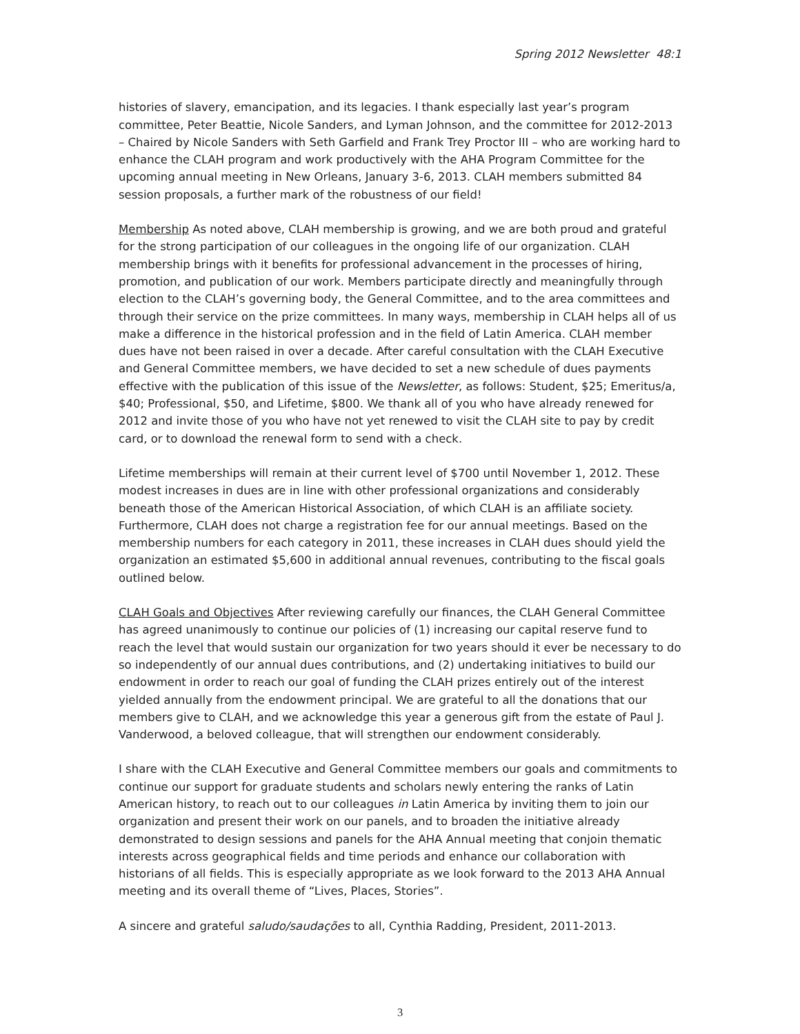Spring 2012 Newsletter 48:1
histories of slavery, emancipation, and its legacies. I thank especially last year’s program committee, Peter Beattie, Nicole Sanders, and Lyman Johnson, and the committee for 2012-2013 – Chaired by Nicole Sanders with Seth Garfield and Frank Trey Proctor III – who are working hard to enhance the CLAH program and work productively with the AHA Program Committee for the upcoming annual meeting in New Orleans, January 3-6, 2013. CLAH members submitted 84 session proposals, a further mark of the robustness of our field!
Membership As noted above, CLAH membership is growing, and we are both proud and grateful for the strong participation of our colleagues in the ongoing life of our organization. CLAH membership brings with it benefits for professional advancement in the processes of hiring, promotion, and publication of our work. Members participate directly and meaningfully through election to the CLAH’s governing body, the General Committee, and to the area committees and through their service on the prize committees. In many ways, membership in CLAH helps all of us make a difference in the historical profession and in the field of Latin America. CLAH member dues have not been raised in over a decade. After careful consultation with the CLAH Executive and General Committee members, we have decided to set a new schedule of dues payments effective with the publication of this issue of the Newsletter, as follows: Student, $25; Emeritus/a, $40; Professional, $50, and Lifetime, $800. We thank all of you who have already renewed for 2012 and invite those of you who have not yet renewed to visit the CLAH site to pay by credit card, or to download the renewal form to send with a check.
Lifetime memberships will remain at their current level of $700 until November 1, 2012. These modest increases in dues are in line with other professional organizations and considerably beneath those of the American Historical Association, of which CLAH is an affiliate society. Furthermore, CLAH does not charge a registration fee for our annual meetings. Based on the membership numbers for each category in 2011, these increases in CLAH dues should yield the organization an estimated $5,600 in additional annual revenues, contributing to the fiscal goals outlined below.
CLAH Goals and Objectives After reviewing carefully our finances, the CLAH General Committee has agreed unanimously to continue our policies of (1) increasing our capital reserve fund to reach the level that would sustain our organization for two years should it ever be necessary to do so independently of our annual dues contributions, and (2) undertaking initiatives to build our endowment in order to reach our goal of funding the CLAH prizes entirely out of the interest yielded annually from the endowment principal. We are grateful to all the donations that our members give to CLAH, and we acknowledge this year a generous gift from the estate of Paul J. Vanderwood, a beloved colleague, that will strengthen our endowment considerably.
I share with the CLAH Executive and General Committee members our goals and commitments to continue our support for graduate students and scholars newly entering the ranks of Latin American history, to reach out to our colleagues in Latin America by inviting them to join our organization and present their work on our panels, and to broaden the initiative already demonstrated to design sessions and panels for the AHA Annual meeting that conjoin thematic interests across geographical fields and time periods and enhance our collaboration with historians of all fields. This is especially appropriate as we look forward to the 2013 AHA Annual meeting and its overall theme of “Lives, Places, Stories”.
A sincere and grateful saludo/saudações to all, Cynthia Radding, President, 2011-2013.
3